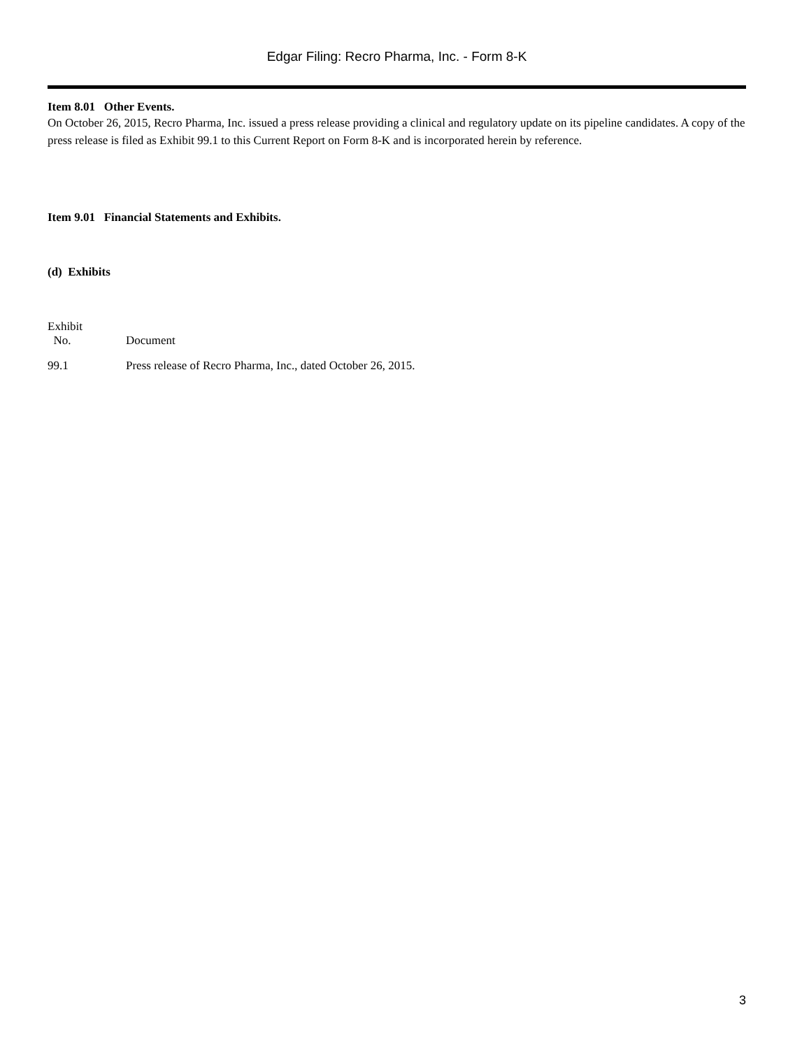Edgar Filing: Recro Pharma, Inc. - Form 8-K
Item 8.01 Other Events.
On October 26, 2015, Recro Pharma, Inc. issued a press release providing a clinical and regulatory update on its pipeline candidates. A copy of the press release is filed as Exhibit 99.1 to this Current Report on Form 8-K and is incorporated herein by reference.
Item 9.01 Financial Statements and Exhibits.
(d) Exhibits
| Exhibit No. | Document |
| --- | --- |
| 99.1 | Press release of Recro Pharma, Inc., dated October 26, 2015. |
3